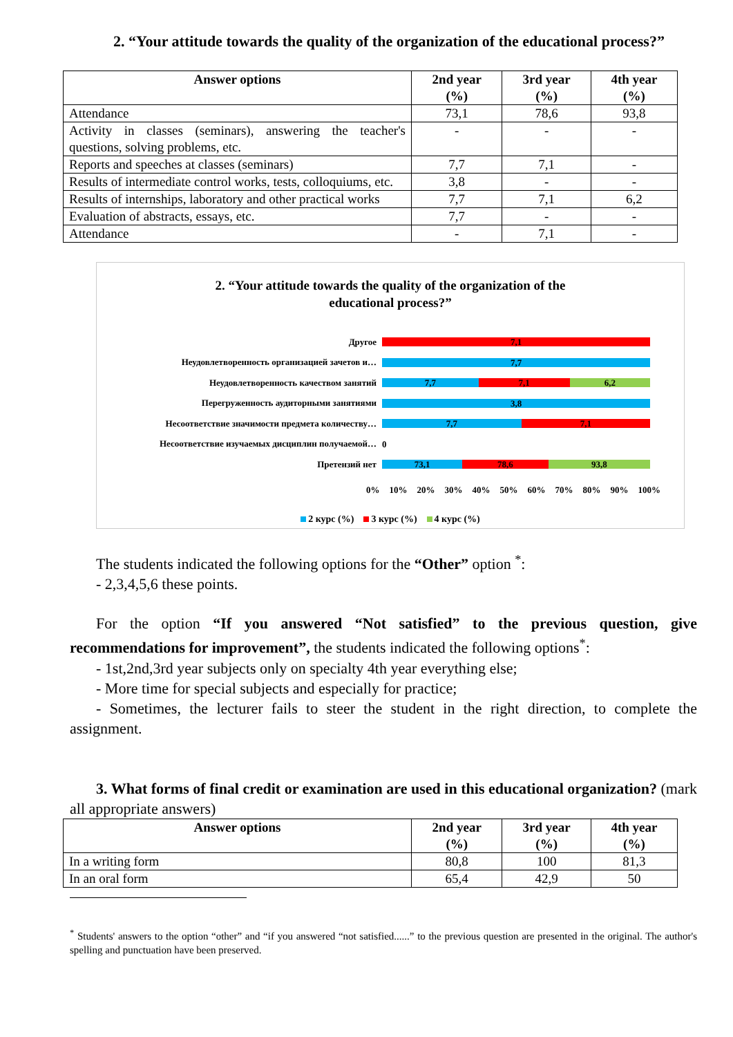2. “Your attitude towards the quality of the organization of the educational process?”
| Answer options | 2nd year (%) | 3rd year (%) | 4th year (%) |
| --- | --- | --- | --- |
| Attendance | 73,1 | 78,6 | 93,8 |
| Activity in classes (seminars), answering the teacher's questions, solving problems, etc. | - | - | - |
| Reports and speeches at classes (seminars) | 7,7 | 7,1 | - |
| Results of intermediate control works, tests, colloquiums, etc. | 3,8 | - | - |
| Results of internships, laboratory and other practical works | 7,7 | 7,1 | 6,2 |
| Evaluation of abstracts, essays, etc. | 7,7 | - | - |
| Attendance | - | 7,1 | - |
2. “Your attitude towards the quality of the organization of the
educational process?”
Другое
7,1
Неудовлетворенность организацией зачетов и…
7,7
Неудовлетворенность качеством занятий
7,7 7,1 6,2
Перегруженность аудиторными занятиями
3,8
Несоответствие значимости предмета количеству…
7,7 7,1
Несоответствие изучаемых дисциплин получаемой…
0
Претензий нет
73,1 78,6 93,8
0% 10% 20% 30% 40% 50% 60% 70% 80% 90% 100%
2 курс (%) 3 курс (%) 4 курс (%)
The students indicated the following options for the “Other” option <sup>*</sup>:
- 2,3,4,5,6 these points.
For the option “If you answered “Not satisfied” to the previous question, give recommendations for improvement”, the students indicated the following options<sup>*</sup>:
- 1st,2nd,3rd year subjects only on specialty 4th year everything else;
- More time for special subjects and especially for practice;
- Sometimes, the lecturer fails to steer the student in the right direction, to complete the assignment.
3. What forms of final credit or examination are used in this educational organization? (mark all appropriate answers)
| Answer options | 2nd year (%) | 3rd year (%) | 4th year (%) |
| --- | --- | --- | --- |
| In a writing form | 80,8 | 100 | 81,3 |
| In an oral form | 65,4 | 42,9 | 50 |
<sup>*</sup> Students' answers to the option “other” and “if you answered “not satisfied......” to the previous question are presented in the original. The author's spelling and punctuation have been preserved.